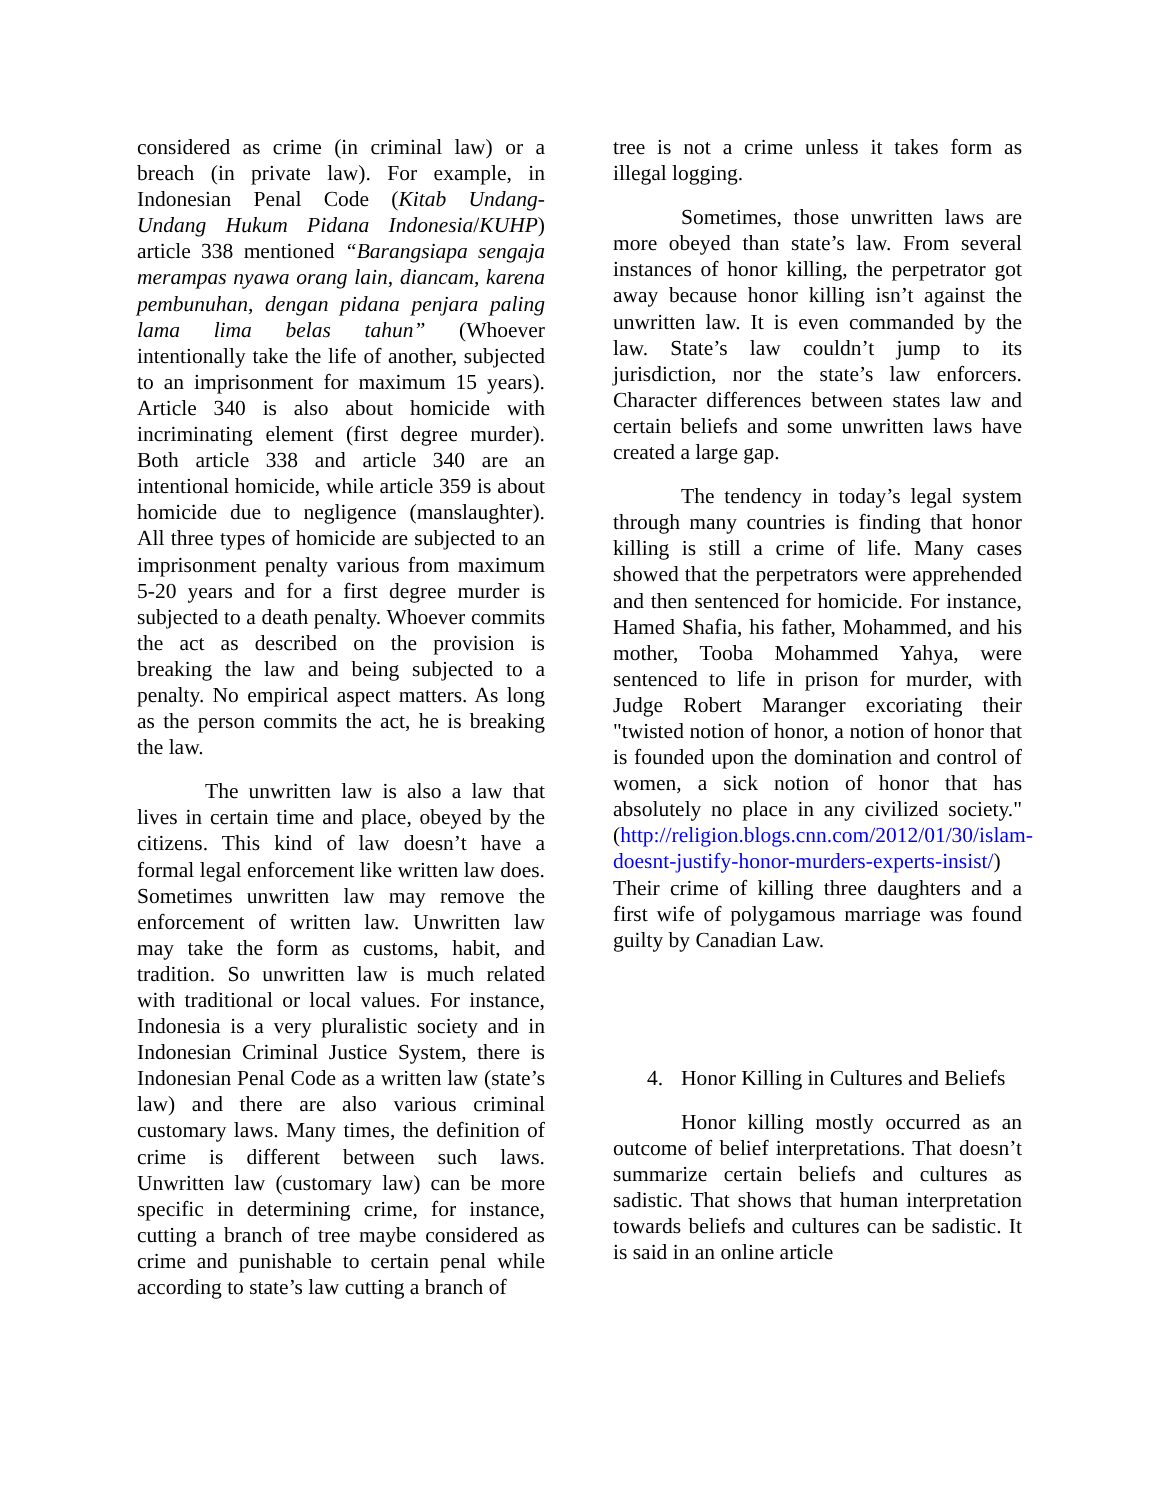considered as crime (in criminal law) or a breach (in private law). For example, in Indonesian Penal Code (Kitab Undang-Undang Hukum Pidana Indonesia/KUHP) article 338 mentioned “Barangsiapa sengaja merampas nyawa orang lain, diancam, karena pembunuhan, dengan pidana penjara paling lama lima belas tahun” (Whoever intentionally take the life of another, subjected to an imprisonment for maximum 15 years). Article 340 is also about homicide with incriminating element (first degree murder). Both article 338 and article 340 are an intentional homicide, while article 359 is about homicide due to negligence (manslaughter). All three types of homicide are subjected to an imprisonment penalty various from maximum 5-20 years and for a first degree murder is subjected to a death penalty. Whoever commits the act as described on the provision is breaking the law and being subjected to a penalty. No empirical aspect matters. As long as the person commits the act, he is breaking the law.
The unwritten law is also a law that lives in certain time and place, obeyed by the citizens. This kind of law doesn’t have a formal legal enforcement like written law does. Sometimes unwritten law may remove the enforcement of written law. Unwritten law may take the form as customs, habit, and tradition. So unwritten law is much related with traditional or local values. For instance, Indonesia is a very pluralistic society and in Indonesian Criminal Justice System, there is Indonesian Penal Code as a written law (state’s law) and there are also various criminal customary laws. Many times, the definition of crime is different between such laws. Unwritten law (customary law) can be more specific in determining crime, for instance, cutting a branch of tree maybe considered as crime and punishable to certain penal while according to state’s law cutting a branch of
tree is not a crime unless it takes form as illegal logging.
Sometimes, those unwritten laws are more obeyed than state’s law. From several instances of honor killing, the perpetrator got away because honor killing isn’t against the unwritten law. It is even commanded by the law. State’s law couldn’t jump to its jurisdiction, nor the state’s law enforcers. Character differences between states law and certain beliefs and some unwritten laws have created a large gap.
The tendency in today’s legal system through many countries is finding that honor killing is still a crime of life. Many cases showed that the perpetrators were apprehended and then sentenced for homicide. For instance, Hamed Shafia, his father, Mohammed, and his mother, Tooba Mohammed Yahya, were sentenced to life in prison for murder, with Judge Robert Maranger excoriating their "twisted notion of honor, a notion of honor that is founded upon the domination and control of women, a sick notion of honor that has absolutely no place in any civilized society." (http://religion.blogs.cnn.com/2012/01/30/islam-doesnt-justify-honor-murders-experts-insist/) Their crime of killing three daughters and a first wife of polygamous marriage was found guilty by Canadian Law.
4. Honor Killing in Cultures and Beliefs
Honor killing mostly occurred as an outcome of belief interpretations. That doesn’t summarize certain beliefs and cultures as sadistic. That shows that human interpretation towards beliefs and cultures can be sadistic. It is said in an online article